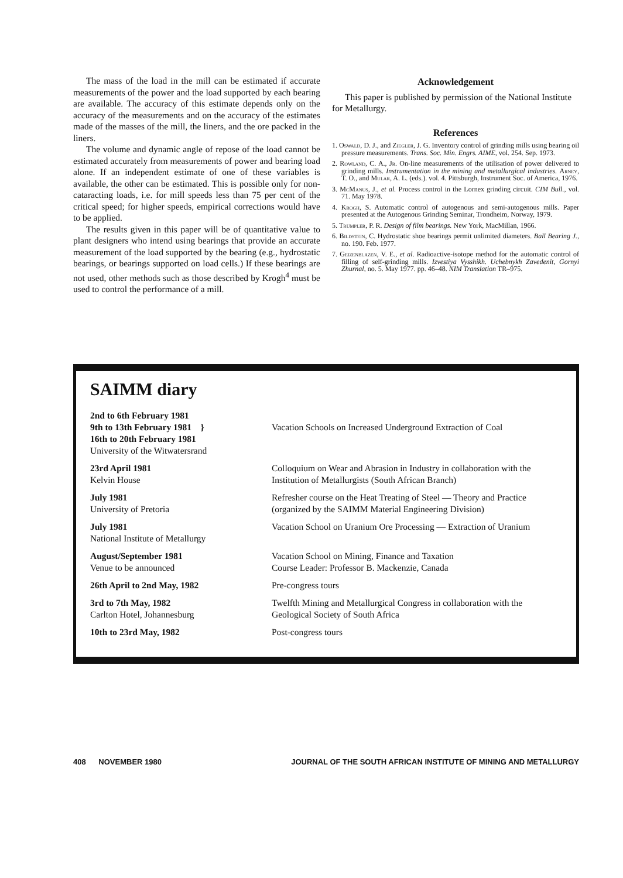The mass of the load in the mill can be estimated if accurate measurements of the power and the load supported by each bearing are available. The accuracy of this estimate depends only on the accuracy of the measurements and on the accuracy of the estimates made of the masses of the mill, the liners, and the ore packed in the liners.
The volume and dynamic angle of repose of the load cannot be estimated accurately from measurements of power and bearing load alone. If an independent estimate of one of these variables is available, the other can be estimated. This is possible only for non-cataracting loads, i.e. for mill speeds less than 75 per cent of the critical speed; for higher speeds, empirical corrections would have to be applied.
The results given in this paper will be of quantitative value to plant designers who intend using bearings that provide an accurate measurement of the load supported by the bearing (e.g., hydrostatic bearings, or bearings supported on load cells.) If these bearings are not used, other methods such as those described by Krogh<sup>4</sup> must be used to control the performance of a mill.
Acknowledgement
This paper is published by permission of the National Institute for Metallurgy.
References
1. Oswald, D. J., and Ziegler, J. G. Inventory control of grinding mills using bearing oil pressure measurements. Trans. Soc. Min. Engrs. AIME, vol. 254. Sep. 1973.
2. Rowland, C. A., Jr. On-line measurements of the utilisation of power delivered to grinding mills. Instrumentation in the mining and metallurgical industries. Arney, T. O., and Mular, A. L. (eds.). vol. 4. Pittsburgh, Instrument Soc. of America, 1976.
3. McManus, J., et al. Process control in the Lornex grinding circuit. CIM Bull., vol. 71. May 1978.
4. Krogh, S. Automatic control of autogenous and semi-autogenous mills. Paper presented at the Autogenous Grinding Seminar, Trondheim, Norway, 1979.
5. Trumpler, P. R. Design of film bearings. New York, MacMillan, 1966.
6. Bildstein, C. Hydrostatic shoe bearings permit unlimited diameters. Ball Bearing J., no. 190. Feb. 1977.
7. Geizenblazen, V. E., et al. Radioactive-isotope method for the automatic control of filling of self-grinding mills. Izvestiya Vysshikh. Uchebnykh Zavedenit, Gornyi Zhurnal, no. 5. May 1977. pp. 46–48. NIM Translation TR–975.
SAIMM diary
| 2nd to 6th February 1981 9th to 13th February 1981 } 16th to 20th February 1981 University of the Witwatersrand | Vacation Schools on Increased Underground Extraction of Coal |
| 23rd April 1981 Kelvin House | Colloquium on Wear and Abrasion in Industry in collaboration with the Institution of Metallurgists (South African Branch) |
| July 1981 University of Pretoria | Refresher course on the Heat Treating of Steel — Theory and Practice (organized by the SAIMM Material Engineering Division) |
| July 1981 National Institute of Metallurgy | Vacation School on Uranium Ore Processing — Extraction of Uranium |
| August/September 1981 Venue to be announced | Vacation School on Mining, Finance and Taxation Course Leader: Professor B. Mackenzie, Canada |
| 26th April to 2nd May, 1982 | Pre-congress tours |
| 3rd to 7th May, 1982 Carlton Hotel, Johannesburg | Twelfth Mining and Metallurgical Congress in collaboration with the Geological Society of South Africa |
| 10th to 23rd May, 1982 | Post-congress tours |
408 NOVEMBER 1980 JOURNAL OF THE SOUTH AFRICAN INSTITUTE OF MINING AND METALLURGY